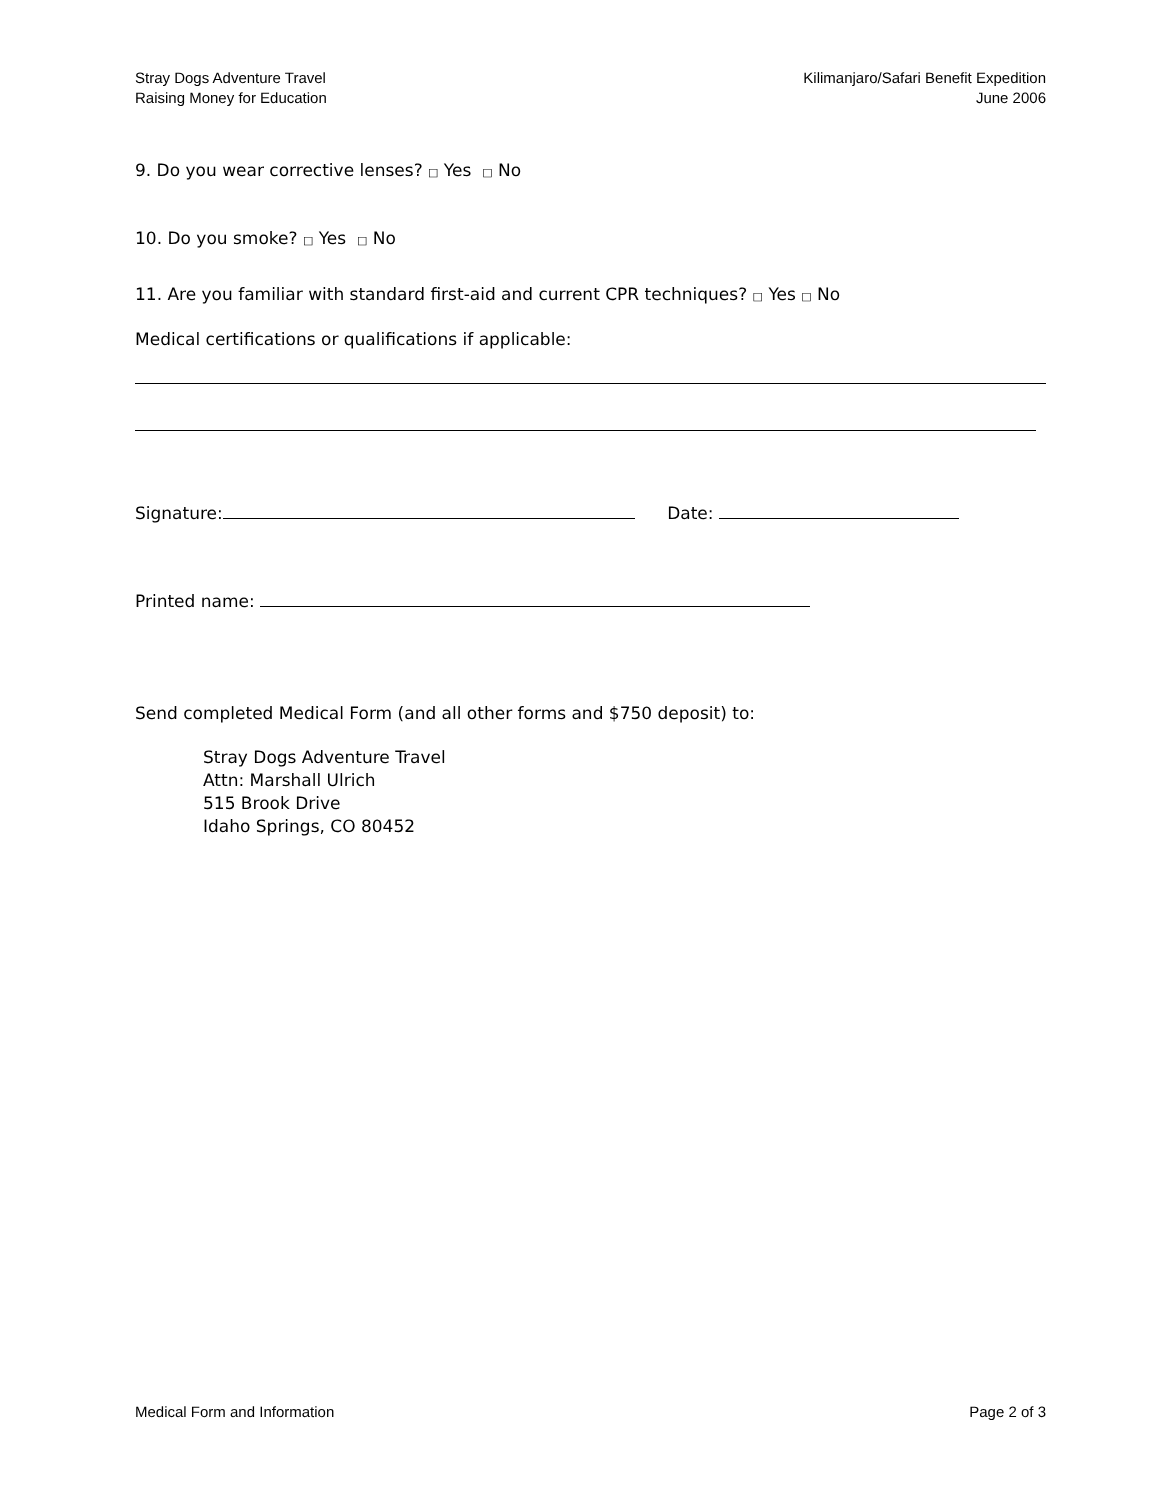Stray Dogs Adventure Travel
Raising Money for Education
Kilimanjaro/Safari Benefit Expedition
June 2006
9. Do you wear corrective lenses? □ Yes □ No
10. Do you smoke? □ Yes □ No
11. Are you familiar with standard first-aid and current CPR techniques? □ Yes □ No
Medical certifications or qualifications if applicable:
Signature: Date:
Printed name:
Send completed Medical Form (and all other forms and $750 deposit) to:
Stray Dogs Adventure Travel
Attn: Marshall Ulrich
515 Brook Drive
Idaho Springs, CO 80452
Medical Form and Information Page 2 of 3